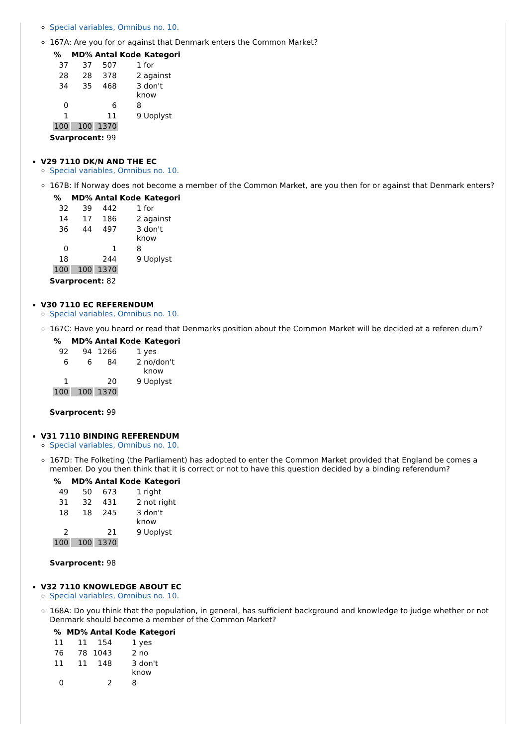Special variables, Omnibus no. 10.
167A: Are you for or against that Denmark enters the Common Market?
| % | MD% | Antal | Kode | Kategori |
| --- | --- | --- | --- | --- |
| 37 | 37 | 507 | 1 for | |
| 28 | 28 | 378 | 2 against | |
| 34 | 35 | 468 | 3 don't know | |
| 0 | | 6 | 8 | |
| 1 | | 11 | 9 Uoplyst | |
| 100 | 100 | 1370 | | |
Svarprocent: 99
V29 7110 DK/N AND THE EC
Special variables, Omnibus no. 10.
167B: If Norway does not become a member of the Common Market, are you then for or against that Denmark enters?
| % | MD% | Antal | Kode | Kategori |
| --- | --- | --- | --- | --- |
| 32 | 39 | 442 | 1 for | |
| 14 | 17 | 186 | 2 against | |
| 36 | 44 | 497 | 3 don't know | |
| 0 | | 1 | 8 | |
| 18 | | 244 | 9 Uoplyst | |
| 100 | 100 | 1370 | | |
Svarprocent: 82
V30 7110 EC REFERENDUM
Special variables, Omnibus no. 10.
167C: Have you heard or read that Denmarks position about the Common Market will be decided at a referen dum?
| % | MD% | Antal | Kode | Kategori |
| --- | --- | --- | --- | --- |
| 92 | 94 | 1266 | 1 yes | |
| 6 | 6 | 84 | 2 no/don't know | |
| 1 | | 20 | 9 Uoplyst | |
| 100 | 100 | 1370 | | |
Svarprocent: 99
V31 7110 BINDING REFERENDUM
Special variables, Omnibus no. 10.
167D: The Folketing (the Parliament) has adopted to enter the Common Market provided that England be comes a member. Do you then think that it is correct or not to have this question decided by a binding referendum?
| % | MD% | Antal | Kode | Kategori |
| --- | --- | --- | --- | --- |
| 49 | 50 | 673 | 1 right | |
| 31 | 32 | 431 | 2 not right | |
| 18 | 18 | 245 | 3 don't know | |
| 2 | | 21 | 9 Uoplyst | |
| 100 | 100 | 1370 | | |
Svarprocent: 98
V32 7110 KNOWLEDGE ABOUT EC
Special variables, Omnibus no. 10.
168A: Do you think that the population, in general, has sufficient background and knowledge to judge whether or not Denmark should become a member of the Common Market?
| % | MD% | Antal | Kode | Kategori |
| --- | --- | --- | --- | --- |
| 11 | 11 | 154 | 1 yes | |
| 76 | 78 | 1043 | 2 no | |
| 11 | 11 | 148 | 3 don't know | |
| 0 | | 2 | 8 | |